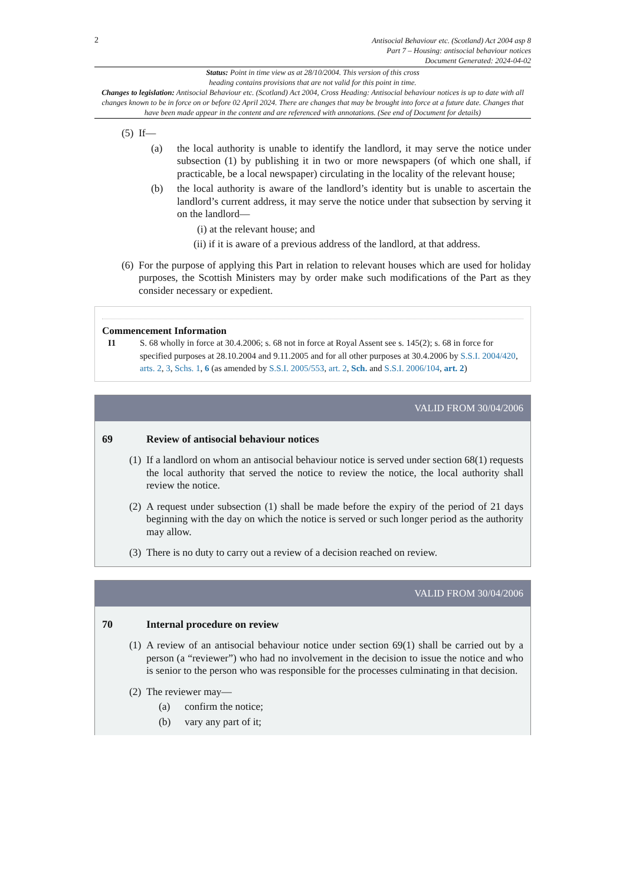2
Antisocial Behaviour etc. (Scotland) Act 2004 asp 8
Part 7 – Housing: antisocial behaviour notices
Document Generated: 2024-04-02
Status: Point in time view as at 28/10/2004. This version of this cross
heading contains provisions that are not valid for this point in time.
Changes to legislation: Antisocial Behaviour etc. (Scotland) Act 2004, Cross Heading: Antisocial behaviour notices is up to date with all changes known to be in force on or before 02 April 2024. There are changes that may be brought into force at a future date. Changes that have been made appear in the content and are referenced with annotations. (See end of Document for details)
(5) If—
(a) the local authority is unable to identify the landlord, it may serve the notice under subsection (1) by publishing it in two or more newspapers (of which one shall, if practicable, be a local newspaper) circulating in the locality of the relevant house;
(b) the local authority is aware of the landlord’s identity but is unable to ascertain the landlord’s current address, it may serve the notice under that subsection by serving it on the landlord—
(i) at the relevant house; and
(ii) if it is aware of a previous address of the landlord, at that address.
(6) For the purpose of applying this Part in relation to relevant houses which are used for holiday purposes, the Scottish Ministers may by order make such modifications of the Part as they consider necessary or expedient.
Commencement Information
I1 S. 68 wholly in force at 30.4.2006; s. 68 not in force at Royal Assent see s. 145(2); s. 68 in force for specified purposes at 28.10.2004 and 9.11.2005 and for all other purposes at 30.4.2006 by S.S.I. 2004/420, arts. 2, 3, Schs. 1, 6 (as amended by S.S.I. 2005/553, art. 2, Sch. and S.S.I. 2006/104, art. 2)
VALID FROM 30/04/2006
69 Review of antisocial behaviour notices
(1) If a landlord on whom an antisocial behaviour notice is served under section 68(1) requests the local authority that served the notice to review the notice, the local authority shall review the notice.
(2) A request under subsection (1) shall be made before the expiry of the period of 21 days beginning with the day on which the notice is served or such longer period as the authority may allow.
(3) There is no duty to carry out a review of a decision reached on review.
VALID FROM 30/04/2006
70 Internal procedure on review
(1) A review of an antisocial behaviour notice under section 69(1) shall be carried out by a person (a “reviewer”) who had no involvement in the decision to issue the notice and who is senior to the person who was responsible for the processes culminating in that decision.
(2) The reviewer may—
(a) confirm the notice;
(b) vary any part of it;